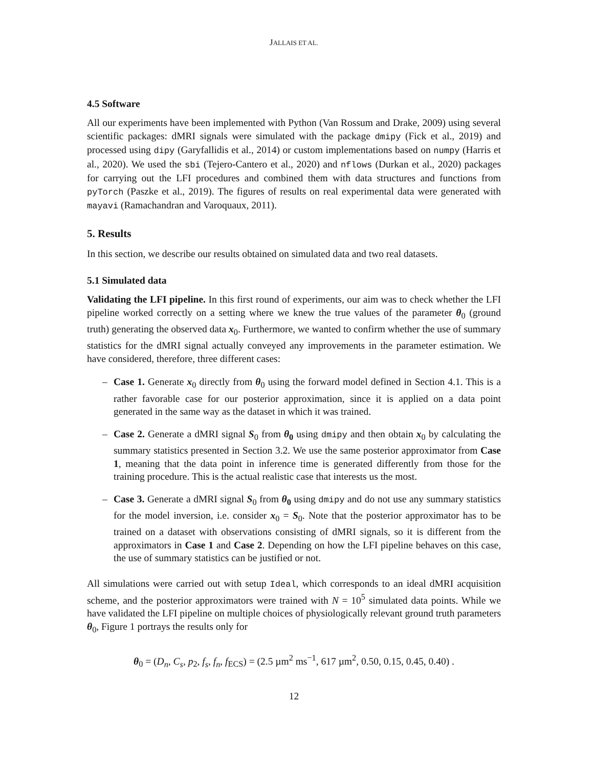JALLAIS ET AL.
4.5 Software
All our experiments have been implemented with Python (Van Rossum and Drake, 2009) using several scientific packages: dMRI signals were simulated with the package dmipy (Fick et al., 2019) and processed using dipy (Garyfallidis et al., 2014) or custom implementations based on numpy (Harris et al., 2020). We used the sbi (Tejero-Cantero et al., 2020) and nflows (Durkan et al., 2020) packages for carrying out the LFI procedures and combined them with data structures and functions from pyTorch (Paszke et al., 2019). The figures of results on real experimental data were generated with mayavi (Ramachandran and Varoquaux, 2011).
5. Results
In this section, we describe our results obtained on simulated data and two real datasets.
5.1 Simulated data
Validating the LFI pipeline. In this first round of experiments, our aim was to check whether the LFI pipeline worked correctly on a setting where we knew the true values of the parameter θ<sub>0</sub> (ground truth) generating the observed data x<sub>0</sub>. Furthermore, we wanted to confirm whether the use of summary statistics for the dMRI signal actually conveyed any improvements in the parameter estimation. We have considered, therefore, three different cases:
– Case 1. Generate x<sub>0</sub> directly from θ<sub>0</sub> using the forward model defined in Section 4.1. This is a rather favorable case for our posterior approximation, since it is applied on a data point generated in the same way as the dataset in which it was trained.
– Case 2. Generate a dMRI signal S<sub>0</sub> from θ<sub>0</sub> using dmipy and then obtain x<sub>0</sub> by calculating the summary statistics presented in Section 3.2. We use the same posterior approximator from Case 1, meaning that the data point in inference time is generated differently from those for the training procedure. This is the actual realistic case that interests us the most.
– Case 3. Generate a dMRI signal S<sub>0</sub> from θ<sub>0</sub> using dmipy and do not use any summary statistics for the model inversion, i.e. consider x<sub>0</sub> = S<sub>0</sub>. Note that the posterior approximator has to be trained on a dataset with observations consisting of dMRI signals, so it is different from the approximators in Case 1 and Case 2. Depending on how the LFI pipeline behaves on this case, the use of summary statistics can be justified or not.
All simulations were carried out with setup Ideal, which corresponds to an ideal dMRI acquisition scheme, and the posterior approximators were trained with N = 10<sup>5</sup> simulated data points. While we have validated the LFI pipeline on multiple choices of physiologically relevant ground truth parameters θ<sub>0</sub>, Figure 1 portrays the results only for
θ<sub>0</sub> = (D<sub>n</sub>, C<sub>s</sub>, p<sub>2</sub>, f<sub>s</sub>, f<sub>n</sub>, f<sub>ECS</sub>) = (2.5 µm<sup>2</sup> ms<sup>−1</sup>, 617 µm<sup>2</sup>, 0.50, 0.15, 0.45, 0.40) .
12